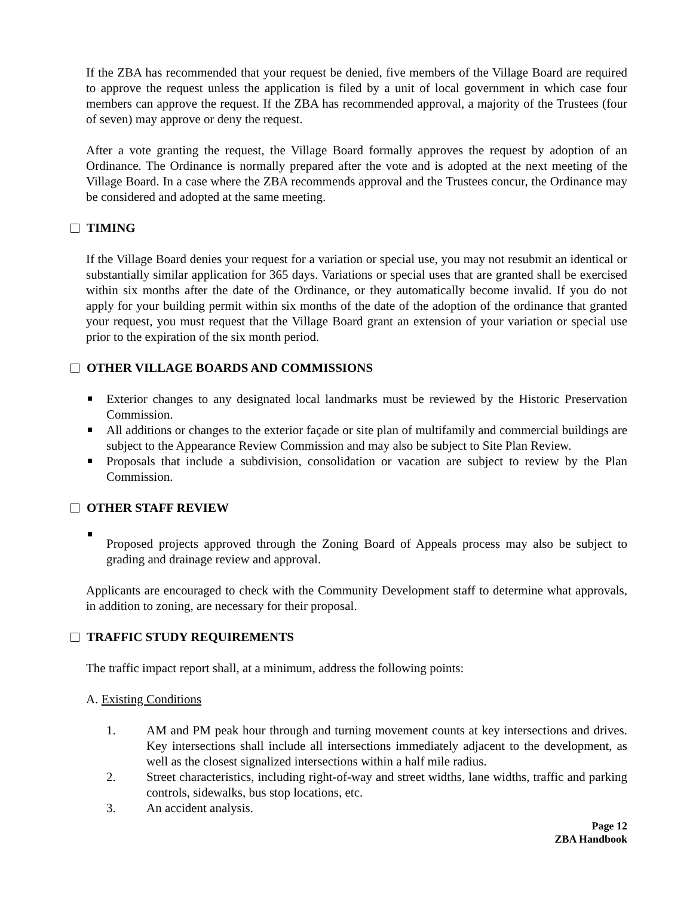If the ZBA has recommended that your request be denied, five members of the Village Board are required to approve the request unless the application is filed by a unit of local government in which case four members can approve the request. If the ZBA has recommended approval, a majority of the Trustees (four of seven) may approve or deny the request.
After a vote granting the request, the Village Board formally approves the request by adoption of an Ordinance. The Ordinance is normally prepared after the vote and is adopted at the next meeting of the Village Board. In a case where the ZBA recommends approval and the Trustees concur, the Ordinance may be considered and adopted at the same meeting.
TIMING
If the Village Board denies your request for a variation or special use, you may not resubmit an identical or substantially similar application for 365 days. Variations or special uses that are granted shall be exercised within six months after the date of the Ordinance, or they automatically become invalid. If you do not apply for your building permit within six months of the date of the adoption of the ordinance that granted your request, you must request that the Village Board grant an extension of your variation or special use prior to the expiration of the six month period.
OTHER VILLAGE BOARDS AND COMMISSIONS
Exterior changes to any designated local landmarks must be reviewed by the Historic Preservation Commission.
All additions or changes to the exterior façade or site plan of multifamily and commercial buildings are subject to the Appearance Review Commission and may also be subject to Site Plan Review.
Proposals that include a subdivision, consolidation or vacation are subject to review by the Plan Commission.
OTHER STAFF REVIEW
Proposed projects approved through the Zoning Board of Appeals process may also be subject to grading and drainage review and approval.
Applicants are encouraged to check with the Community Development staff to determine what approvals, in addition to zoning, are necessary for their proposal.
TRAFFIC STUDY REQUIREMENTS
The traffic impact report shall, at a minimum, address the following points:
A. Existing Conditions
1. AM and PM peak hour through and turning movement counts at key intersections and drives. Key intersections shall include all intersections immediately adjacent to the development, as well as the closest signalized intersections within a half mile radius.
2. Street characteristics, including right-of-way and street widths, lane widths, traffic and parking controls, sidewalks, bus stop locations, etc.
3. An accident analysis.
Page 12
ZBA Handbook